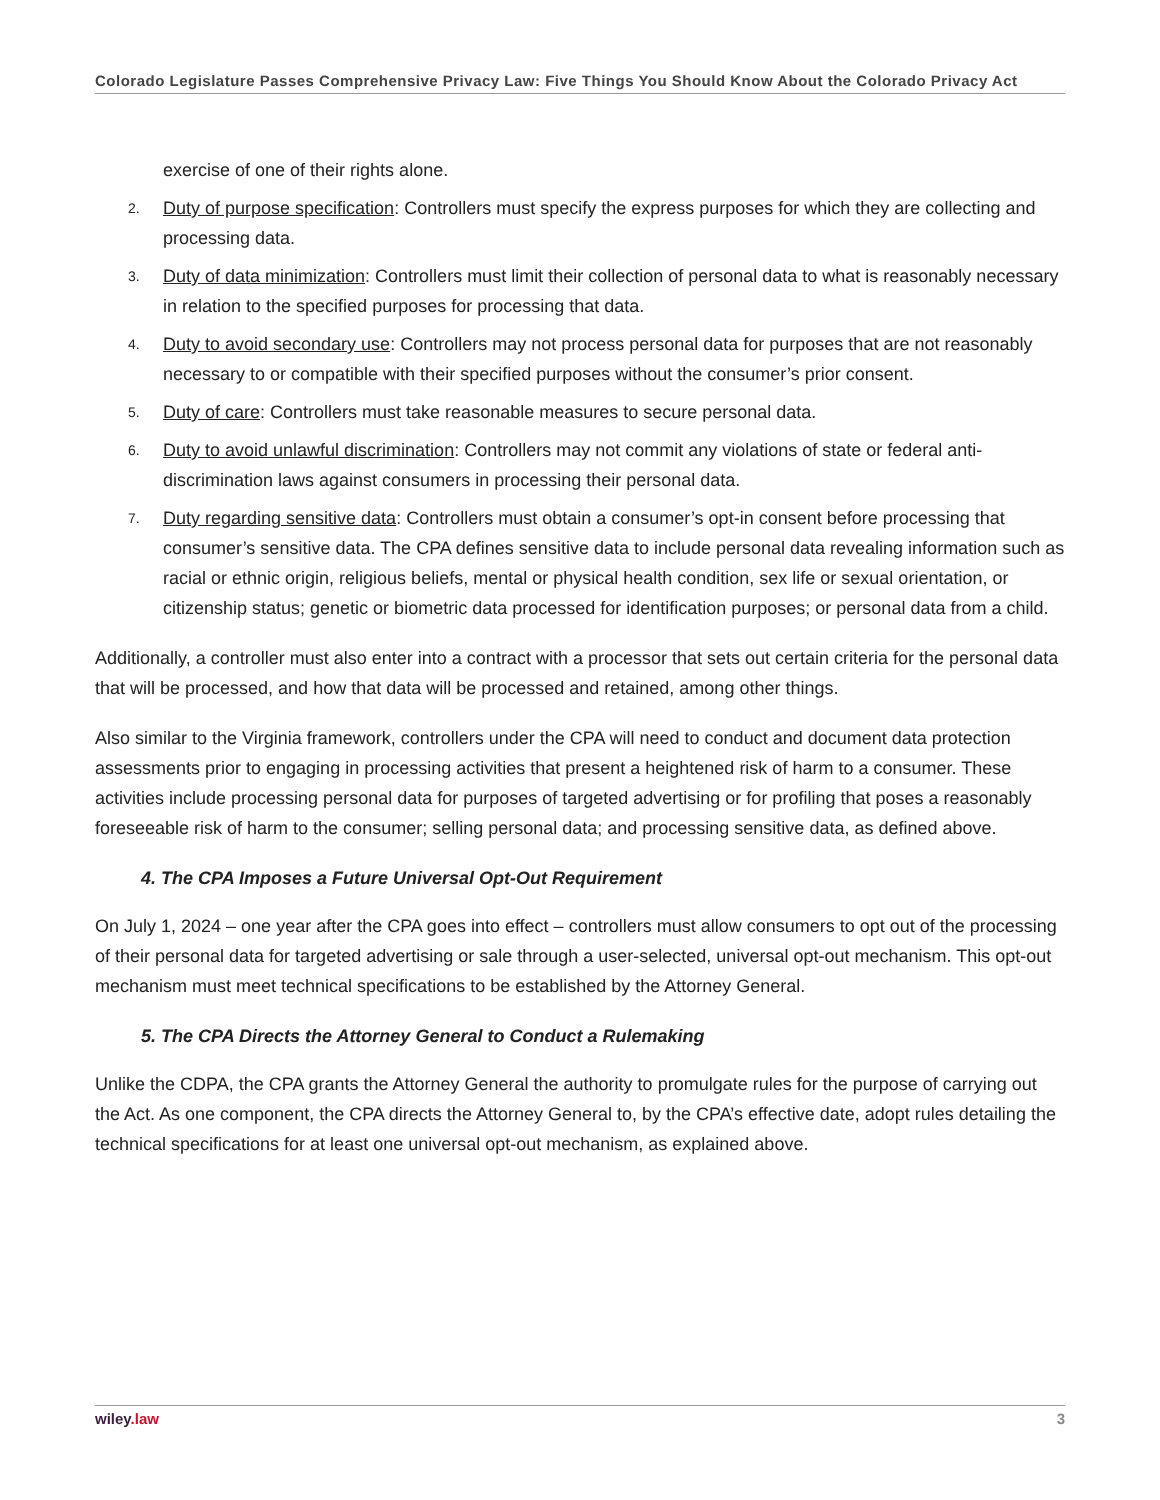Colorado Legislature Passes Comprehensive Privacy Law: Five Things You Should Know About the Colorado Privacy Act
exercise of one of their rights alone.
2. Duty of purpose specification: Controllers must specify the express purposes for which they are collecting and processing data.
3. Duty of data minimization: Controllers must limit their collection of personal data to what is reasonably necessary in relation to the specified purposes for processing that data.
4. Duty to avoid secondary use: Controllers may not process personal data for purposes that are not reasonably necessary to or compatible with their specified purposes without the consumer’s prior consent.
5. Duty of care: Controllers must take reasonable measures to secure personal data.
6. Duty to avoid unlawful discrimination: Controllers may not commit any violations of state or federal anti-discrimination laws against consumers in processing their personal data.
7. Duty regarding sensitive data: Controllers must obtain a consumer’s opt-in consent before processing that consumer’s sensitive data. The CPA defines sensitive data to include personal data revealing information such as racial or ethnic origin, religious beliefs, mental or physical health condition, sex life or sexual orientation, or citizenship status; genetic or biometric data processed for identification purposes; or personal data from a child.
Additionally, a controller must also enter into a contract with a processor that sets out certain criteria for the personal data that will be processed, and how that data will be processed and retained, among other things.
Also similar to the Virginia framework, controllers under the CPA will need to conduct and document data protection assessments prior to engaging in processing activities that present a heightened risk of harm to a consumer. These activities include processing personal data for purposes of targeted advertising or for profiling that poses a reasonably foreseeable risk of harm to the consumer; selling personal data; and processing sensitive data, as defined above.
4. The CPA Imposes a Future Universal Opt-Out Requirement
On July 1, 2024 – one year after the CPA goes into effect – controllers must allow consumers to opt out of the processing of their personal data for targeted advertising or sale through a user-selected, universal opt-out mechanism. This opt-out mechanism must meet technical specifications to be established by the Attorney General.
5. The CPA Directs the Attorney General to Conduct a Rulemaking
Unlike the CDPA, the CPA grants the Attorney General the authority to promulgate rules for the purpose of carrying out the Act. As one component, the CPA directs the Attorney General to, by the CPA’s effective date, adopt rules detailing the technical specifications for at least one universal opt-out mechanism, as explained above.
wiley.law 3